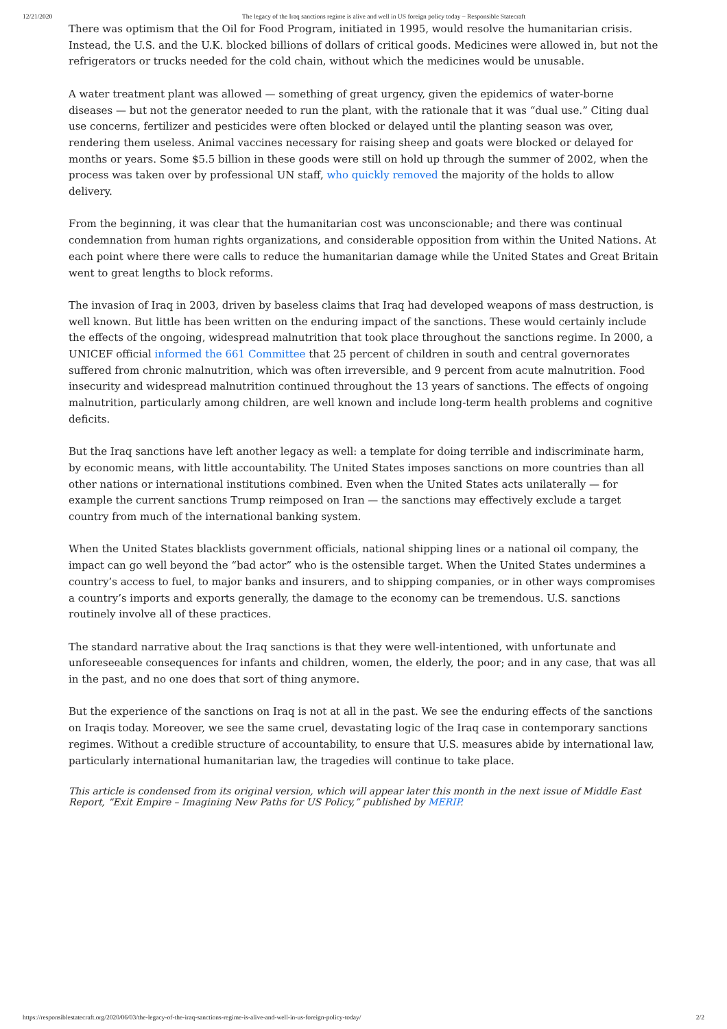12/21/2020 The legacy of the Iraq sanctions regime is alive and well in US foreign policy today – Responsible Statecraft
There was optimism that the Oil for Food Program, initiated in 1995, would resolve the humanitarian crisis. Instead, the U.S. and the U.K. blocked billions of dollars of critical goods. Medicines were allowed in, but not the refrigerators or trucks needed for the cold chain, without which the medicines would be unusable.
A water treatment plant was allowed — something of great urgency, given the epidemics of water-borne diseases — but not the generator needed to run the plant, with the rationale that it was “dual use.” Citing dual use concerns, fertilizer and pesticides were often blocked or delayed until the planting season was over, rendering them useless. Animal vaccines necessary for raising sheep and goats were blocked or delayed for months or years. Some $5.5 billion in these goods were still on hold up through the summer of 2002, when the process was taken over by professional UN staff, who quickly removed the majority of the holds to allow delivery.
From the beginning, it was clear that the humanitarian cost was unconscionable; and there was continual condemnation from human rights organizations, and considerable opposition from within the United Nations. At each point where there were calls to reduce the humanitarian damage while the United States and Great Britain went to great lengths to block reforms.
The invasion of Iraq in 2003, driven by baseless claims that Iraq had developed weapons of mass destruction, is well known. But little has been written on the enduring impact of the sanctions. These would certainly include the effects of the ongoing, widespread malnutrition that took place throughout the sanctions regime. In 2000, a UNICEF official informed the 661 Committee that 25 percent of children in south and central governorates suffered from chronic malnutrition, which was often irreversible, and 9 percent from acute malnutrition. Food insecurity and widespread malnutrition continued throughout the 13 years of sanctions. The effects of ongoing malnutrition, particularly among children, are well known and include long-term health problems and cognitive deficits.
But the Iraq sanctions have left another legacy as well: a template for doing terrible and indiscriminate harm, by economic means, with little accountability. The United States imposes sanctions on more countries than all other nations or international institutions combined. Even when the United States acts unilaterally — for example the current sanctions Trump reimposed on Iran — the sanctions may effectively exclude a target country from much of the international banking system.
When the United States blacklists government officials, national shipping lines or a national oil company, the impact can go well beyond the “bad actor” who is the ostensible target. When the United States undermines a country’s access to fuel, to major banks and insurers, and to shipping companies, or in other ways compromises a country’s imports and exports generally, the damage to the economy can be tremendous. U.S. sanctions routinely involve all of these practices.
The standard narrative about the Iraq sanctions is that they were well-intentioned, with unfortunate and unforeseeable consequences for infants and children, women, the elderly, the poor; and in any case, that was all in the past, and no one does that sort of thing anymore.
But the experience of the sanctions on Iraq is not at all in the past. We see the enduring effects of the sanctions on Iraqis today. Moreover, we see the same cruel, devastating logic of the Iraq case in contemporary sanctions regimes. Without a credible structure of accountability, to ensure that U.S. measures abide by international law, particularly international humanitarian law, the tragedies will continue to take place.
This article is condensed from its original version, which will appear later this month in the next issue of Middle East Report, “Exit Empire – Imagining New Paths for US Policy,” published by MERIP.
https://responsiblestatecraft.org/2020/06/03/the-legacy-of-the-iraq-sanctions-regime-is-alive-and-well-in-us-foreign-policy-today/ 2/2